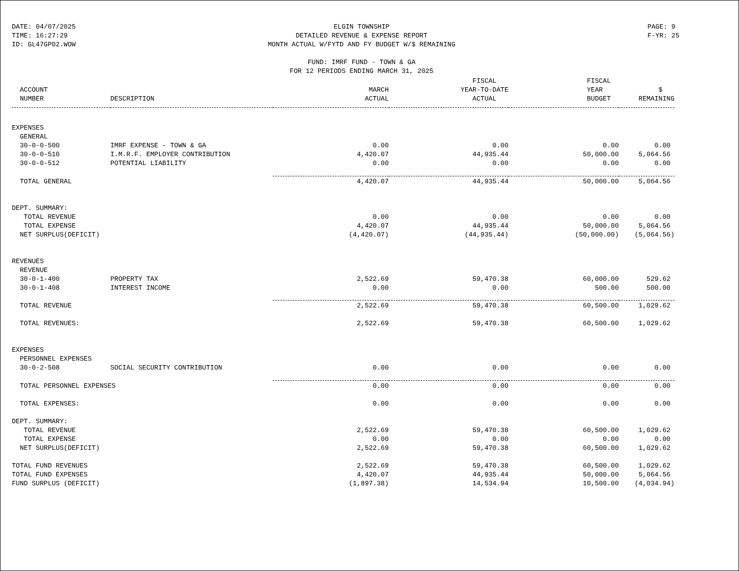DATE: 04/07/2025
TIME: 16:27:29
ID: GL47GP02.WOW
ELGIN TOWNSHIP
DETAILED REVENUE & EXPENSE REPORT
MONTH ACTUAL W/FYTD AND FY BUDGET W/$ REMAINING
FUND: IMRF FUND - TOWN & GA
FOR 12 PERIODS ENDING MARCH 31, 2025
PAGE: 9
F-YR: 25
| | | | FISCAL | FISCAL | |
| --- | --- | --- | --- | --- | --- |
| ACCOUNT | | MARCH | YEAR-TO-DATE | YEAR | $ |
| NUMBER | DESCRIPTION | ACTUAL | ACTUAL | BUDGET | REMAINING |
| EXPENSES | | | | | |
| GENERAL | | | | | |
| 30-0-0-500 | IMRF EXPENSE - TOWN & GA | 0.00 | 0.00 | 0.00 | 0.00 |
| 30-0-0-510 | I.M.R.F. EMPLOYER CONTRIBUTION | 4,420.07 | 44,935.44 | 50,000.00 | 5,064.56 |
| 30-0-0-512 | POTENTIAL LIABILITY | 0.00 | 0.00 | 0.00 | 0.00 |
| TOTAL GENERAL | | 4,420.07 | 44,935.44 | 50,000.00 | 5,064.56 |
| DEPT. SUMMARY: | | | | | |
| TOTAL REVENUE | | 0.00 | 0.00 | 0.00 | 0.00 |
| TOTAL EXPENSE | | 4,420.07 | 44,935.44 | 50,000.00 | 5,064.56 |
| NET SURPLUS(DEFICIT) | | (4,420.07) | (44,935.44) | (50,000.00) | (5,064.56) |
| REVENUES | | | | | |
| REVENUE | | | | | |
| 30-0-1-400 | PROPERTY TAX | 2,522.69 | 59,470.38 | 60,000.00 | 529.62 |
| 30-0-1-408 | INTEREST INCOME | 0.00 | 0.00 | 500.00 | 500.00 |
| TOTAL REVENUE | | 2,522.69 | 59,470.38 | 60,500.00 | 1,029.62 |
| TOTAL REVENUES: | | 2,522.69 | 59,470.38 | 60,500.00 | 1,029.62 |
| EXPENSES | | | | | |
| PERSONNEL EXPENSES | | | | | |
| 30-0-2-508 | SOCIAL SECURITY CONTRIBUTION | 0.00 | 0.00 | 0.00 | 0.00 |
| TOTAL PERSONNEL EXPENSES | | 0.00 | 0.00 | 0.00 | 0.00 |
| TOTAL EXPENSES: | | 0.00 | 0.00 | 0.00 | 0.00 |
| DEPT. SUMMARY: | | | | | |
| TOTAL REVENUE | | 2,522.69 | 59,470.38 | 60,500.00 | 1,029.62 |
| TOTAL EXPENSE | | 0.00 | 0.00 | 0.00 | 0.00 |
| NET SURPLUS(DEFICIT) | | 2,522.69 | 59,470.38 | 60,500.00 | 1,029.62 |
| TOTAL FUND REVENUES | | 2,522.69 | 59,470.38 | 60,500.00 | 1,029.62 |
| TOTAL FUND EXPENSES | | 4,420.07 | 44,935.44 | 50,000.00 | 5,064.56 |
| FUND SURPLUS (DEFICIT) | | (1,897.38) | 14,534.94 | 10,500.00 | (4,034.94) |